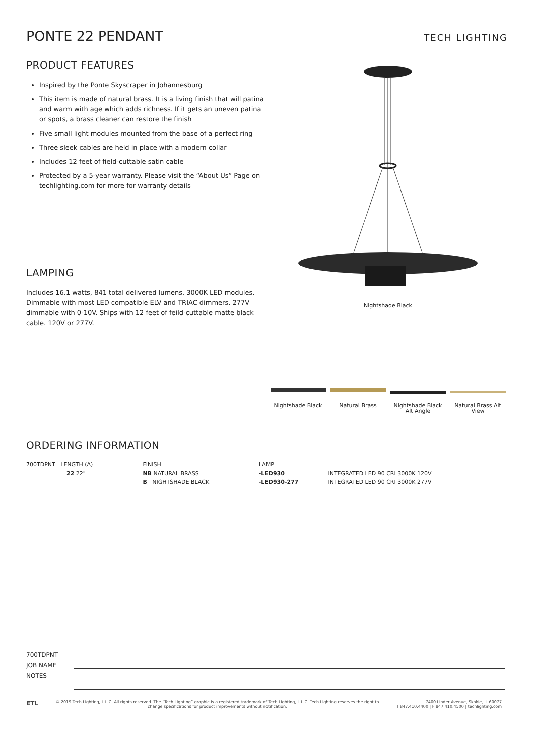PONTE 22 PENDANT
TECH LIGHTING
PRODUCT FEATURES
Inspired by the Ponte Skyscraper in Johannesburg
This item is made of natural brass. It is a living finish that will patina and warm with age which adds richness. If it gets an uneven patina or spots, a brass cleaner can restore the finish
Five small light modules mounted from the base of a perfect ring
Three sleek cables are held in place with a modern collar
Includes 12 feet of field-cuttable satin cable
Protected by a 5-year warranty. Please visit the “About Us” Page on techlighting.com for more for warranty details
LAMPING
Includes 16.1 watts, 841 total delivered lumens, 3000K LED modules. Dimmable with most LED compatible ELV and TRIAC dimmers. 277V dimmable with 0-10V. Ships with 12 feet of feild-cuttable matte black cable. 120V or 277V.
Nightshade Black
Nightshade Black Natural Brass Nightshade Black Alt Angle
Natural Brass Alt View
ORDERING INFORMATION
| 700TDPNT LENGTH (A) | FINISH | LAMP | |
| --- | --- | --- | --- |
| 22 22" | NB NATURAL BRASS | -LED930 | INTEGRATED LED 90 CRI 3000K 120V |
| | B NIGHTSHADE BLACK | -LED930-277 | INTEGRATED LED 90 CRI 3000K 277V |
700TDPNT
JOB NAME
NOTES
ETL
© 2019 Tech Lighting, L.L.C. All rights reserved. The “Tech Lighting” graphic is a registered trademark of Tech Lighting, L.L.C. Tech Lighting reserves the right to change specifications for product improvements without notification.
7400 Linder Avenue, Skokie, IL 60077
T 847.410.4400 | F 847.410.4500 | techlighting.com